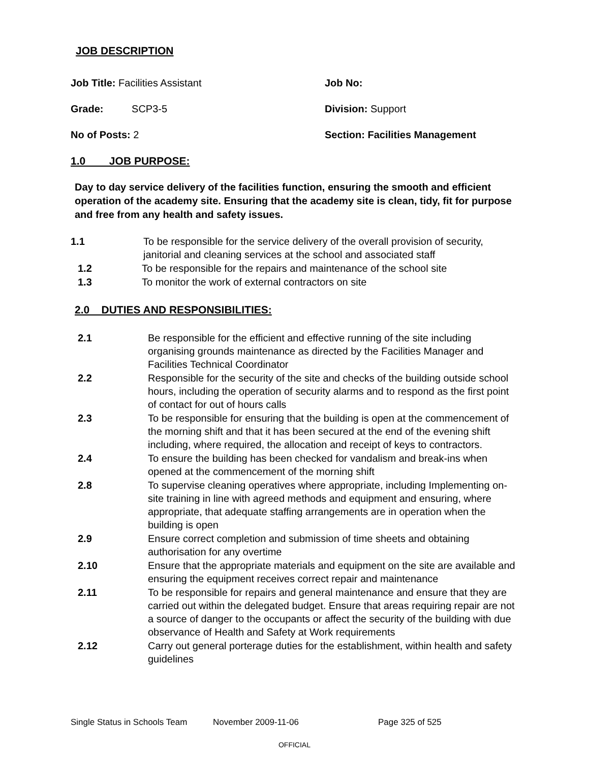JOB DESCRIPTION
Job Title: Facilities Assistant Job No:
Grade: SCP3-5 Division: Support
No of Posts: 2 Section: Facilities Management
1.0 JOB PURPOSE:
Day to day service delivery of the facilities function, ensuring the smooth and efficient operation of the academy site. Ensuring that the academy site is clean, tidy, fit for purpose and free from any health and safety issues.
1.1 To be responsible for the service delivery of the overall provision of security, janitorial and cleaning services at the school and associated staff
1.2 To be responsible for the repairs and maintenance of the school site
1.3 To monitor the work of external contractors on site
2.0 DUTIES AND RESPONSIBILITIES:
2.1 Be responsible for the efficient and effective running of the site including organising grounds maintenance as directed by the Facilities Manager and Facilities Technical Coordinator
2.2 Responsible for the security of the site and checks of the building outside school hours, including the operation of security alarms and to respond as the first point of contact for out of hours calls
2.3 To be responsible for ensuring that the building is open at the commencement of the morning shift and that it has been secured at the end of the evening shift including, where required, the allocation and receipt of keys to contractors.
2.4 To ensure the building has been checked for vandalism and break-ins when opened at the commencement of the morning shift
2.8 To supervise cleaning operatives where appropriate, including Implementing on-site training in line with agreed methods and equipment and ensuring, where appropriate, that adequate staffing arrangements are in operation when the building is open
2.9 Ensure correct completion and submission of time sheets and obtaining authorisation for any overtime
2.10 Ensure that the appropriate materials and equipment on the site are available and ensuring the equipment receives correct repair and maintenance
2.11 To be responsible for repairs and general maintenance and ensure that they are carried out within the delegated budget. Ensure that areas requiring repair are not a source of danger to the occupants or affect the security of the building with due observance of Health and Safety at Work requirements
2.12 Carry out general porterage duties for the establishment, within health and safety guidelines
Single Status in Schools Team November 2009-11-06 Page 325 of 525
OFFICIAL